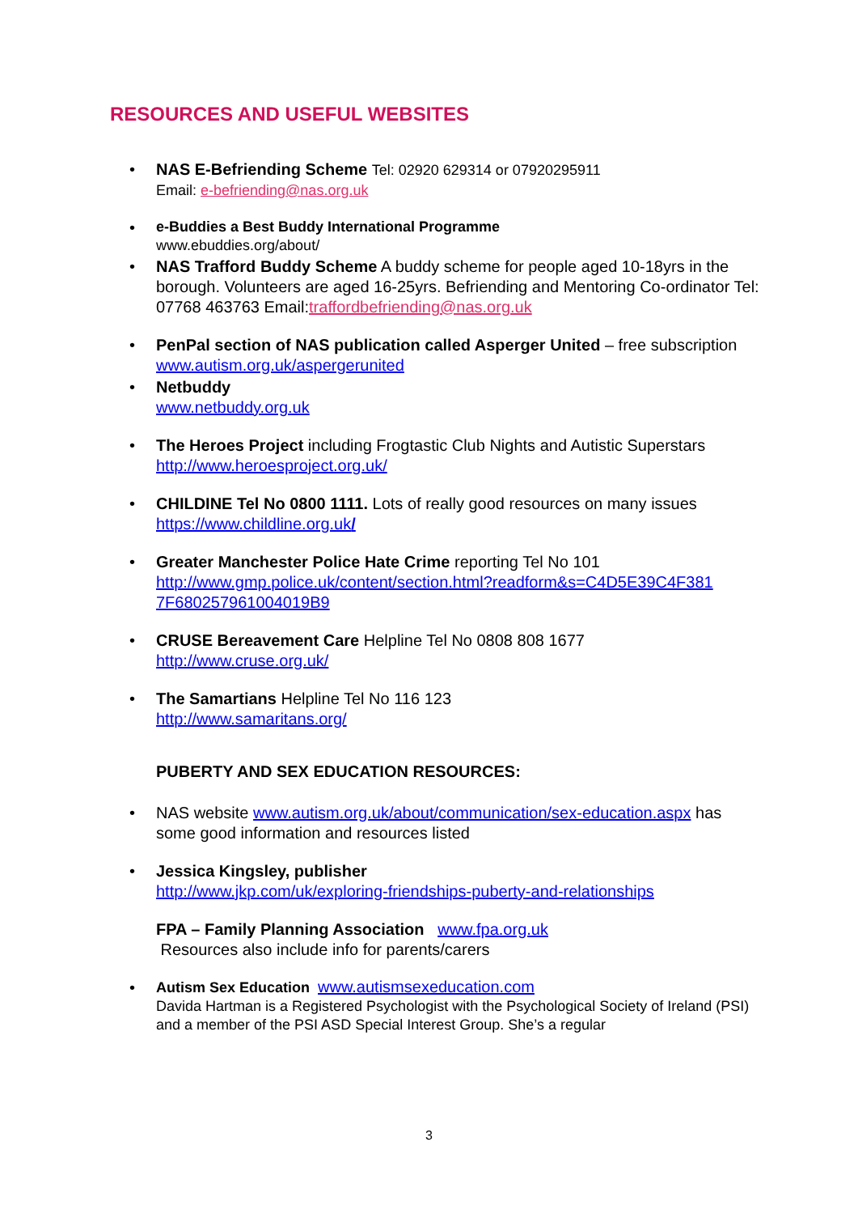RESOURCES AND USEFUL WEBSITES
• NAS E-Befriending Scheme Tel: 02920 629314 or 07920295911
Email: e-befriending@nas.org.uk
•
e-Buddies a Best Buddy International Programme
www.ebuddies.org/about/
• NAS Trafford Buddy Scheme A buddy scheme for people aged 10-18yrs in the borough. Volunteers are aged 16-25yrs. Befriending and Mentoring Co-ordinator Tel: 07768 463763 Email:traffordbefriending@nas.org.uk
• PenPal section of NAS publication called Asperger United – free subscription
www.autism.org.uk/aspergerunited
• Netbuddy
www.netbuddy.org.uk
• The Heroes Project including Frogtastic Club Nights and Autistic Superstars
http://www.heroesproject.org.uk/
• CHILDINE Tel No 0800 1111. Lots of really good resources on many issues
https://www.childline.org.uk/
• Greater Manchester Police Hate Crime reporting Tel No 101
http://www.gmp.police.uk/content/section.html?readform&s=C4D5E39C4F381 7F680257961004019B9
• CRUSE Bereavement Care Helpline Tel No 0808 808 1677
http://www.cruse.org.uk/
• The Samartians Helpline Tel No 116 123
http://www.samaritans.org/
PUBERTY AND SEX EDUCATION RESOURCES:
• NAS website www.autism.org.uk/about/communication/sex-education.aspx has some good information and resources listed
• Jessica Kingsley, publisher
http://www.jkp.com/uk/exploring-friendships-puberty-and-relationships
FPA – Family Planning Association www.fpa.org.uk
Resources also include info for parents/carers
•
Autism Sex Education www.autismsexeducation.com
Davida Hartman is a Registered Psychologist with the Psychological Society of Ireland (PSI) and a member of the PSI ASD Special Interest Group. She’s a regular
3